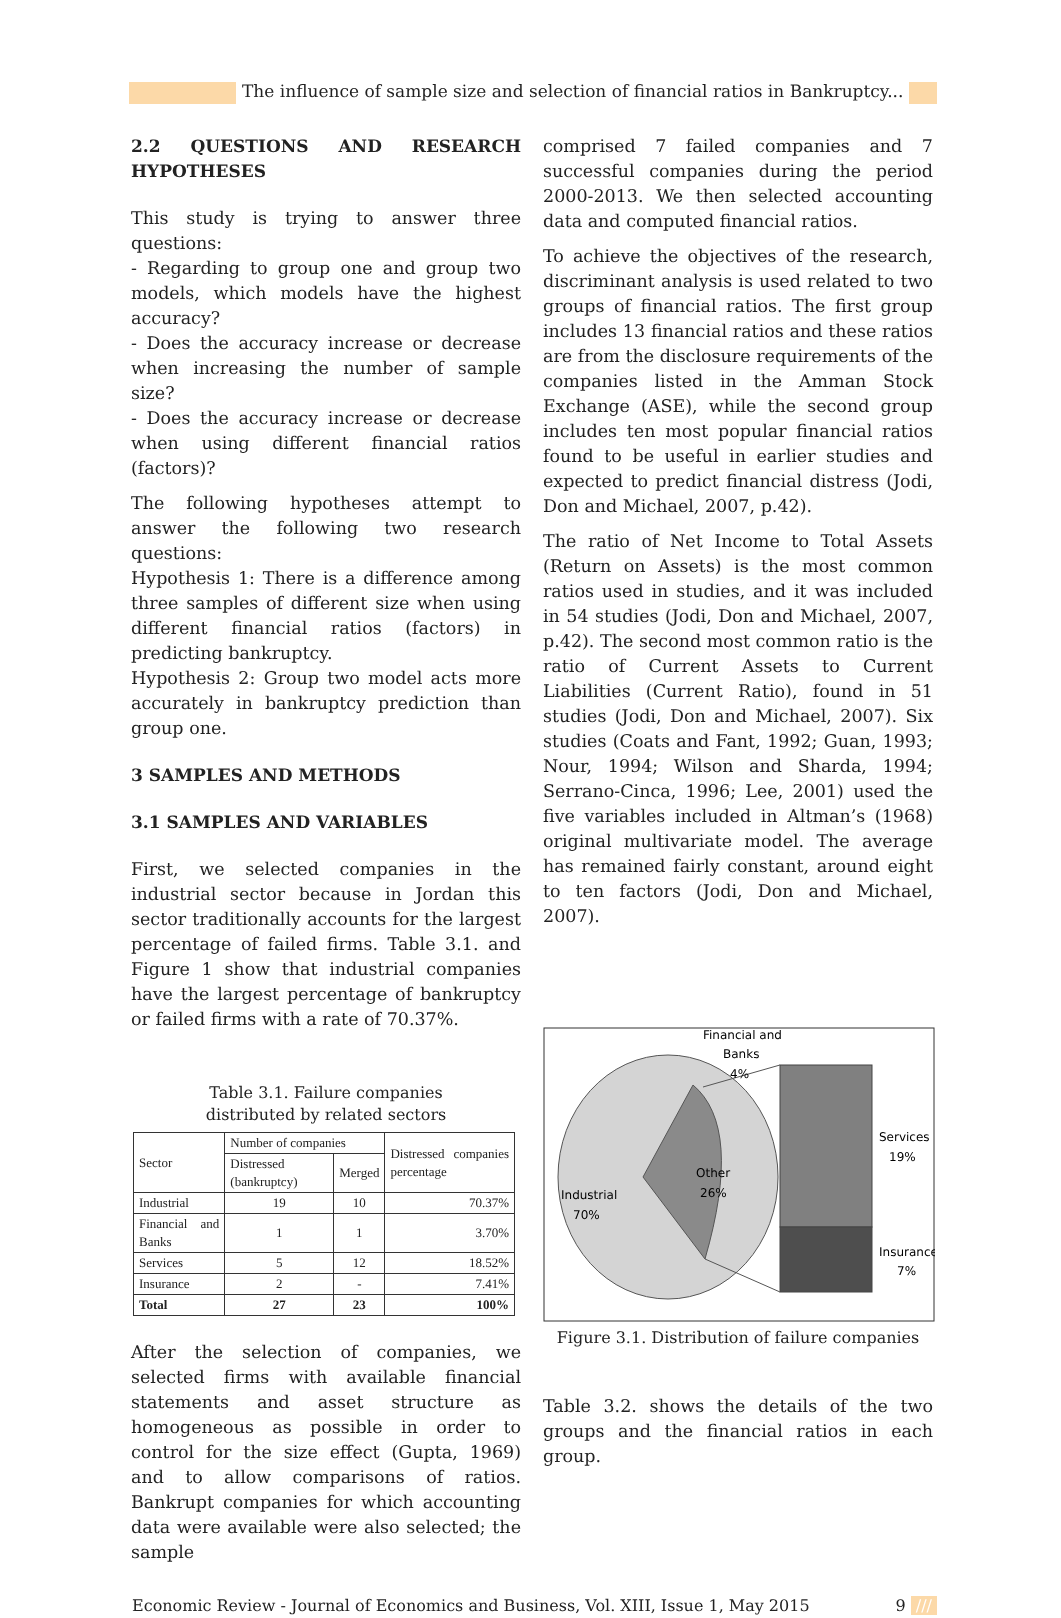The influence of sample size and selection of financial ratios in Bankruptcy...
2.2 QUESTIONS AND RESEARCH HYPOTHESES
This study is trying to answer three questions:
- Regarding to group one and group two models, which models have the highest accuracy?
- Does the accuracy increase or decrease when increasing the number of sample size?
- Does the accuracy increase or decrease when using different financial ratios (factors)?
The following hypotheses attempt to answer the following two research questions:
Hypothesis 1: There is a difference among three samples of different size when using different financial ratios (factors) in predicting bankruptcy.
Hypothesis 2: Group two model acts more accurately in bankruptcy prediction than group one.
3 SAMPLES AND METHODS
3.1 SAMPLES AND VARIABLES
First, we selected companies in the industrial sector because in Jordan this sector traditionally accounts for the largest percentage of failed firms. Table 3.1. and Figure 1 show that industrial companies have the largest percentage of bankruptcy or failed firms with a rate of 70.37%.
Table 3.1. Failure companies
distributed by related sectors
| Sector | Number of companies | | Distressed companies percentage |
| --- | --- | --- | --- |
| | Distressed (bankruptcy) | Merged | |
| Industrial | 19 | 10 | 70.37% |
| Financial and Banks | 1 | 1 | 3.70% |
| Services | 5 | 12 | 18.52% |
| Insurance | 2 | - | 7.41% |
| Total | 27 | 23 | 100% |
After the selection of companies, we selected firms with available financial statements and asset structure as homogeneous as possible in order to control for the size effect (Gupta, 1969) and to allow comparisons of ratios. Bankrupt companies for which accounting data were available were also selected; the sample
comprised 7 failed companies and 7 successful companies during the period 2000-2013. We then selected accounting data and computed financial ratios.
To achieve the objectives of the research, discriminant analysis is used related to two groups of financial ratios. The first group includes 13 financial ratios and these ratios are from the disclosure requirements of the companies listed in the Amman Stock Exchange (ASE), while the second group includes ten most popular financial ratios found to be useful in earlier studies and expected to predict financial distress (Jodi, Don and Michael, 2007, p.42).
The ratio of Net Income to Total Assets (Return on Assets) is the most common ratios used in studies, and it was included in 54 studies (Jodi, Don and Michael, 2007, p.42). The second most common ratio is the ratio of Current Assets to Current Liabilities (Current Ratio), found in 51 studies (Jodi, Don and Michael, 2007). Six studies (Coats and Fant, 1992; Guan, 1993; Nour, 1994; Wilson and Sharda, 1994; Serrano-Cinca, 1996; Lee, 2001) used the five variables included in Altman’s (1968) original multivariate model. The average has remained fairly constant, around eight to ten factors (Jodi, Don and Michael, 2007).
Financial and
Banks
4%
Other
26%
Industrial
70%
Services
19%
Insurance
7%
Figure 3.1. Distribution of failure companies
Table 3.2. shows the details of the two groups and the financial ratios in each group.
Economic Review - Journal of Economics and Business, Vol. XIII, Issue 1, May 2015 9 ///